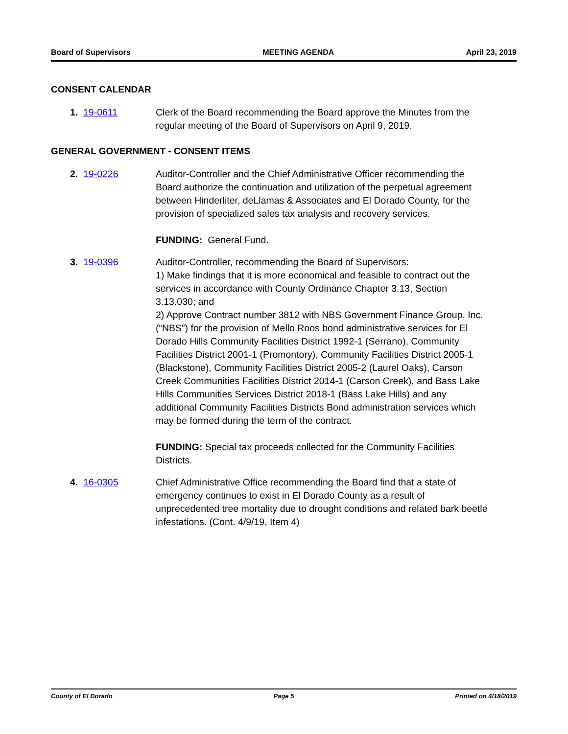Board of Supervisors MEETING AGENDA April 23, 2019
CONSENT CALENDAR
1. 19-0611 Clerk of the Board recommending the Board approve the Minutes from the regular meeting of the Board of Supervisors on April 9, 2019.
GENERAL GOVERNMENT - CONSENT ITEMS
2. 19-0226 Auditor-Controller and the Chief Administrative Officer recommending the Board authorize the continuation and utilization of the perpetual agreement between Hinderliter, deLlamas & Associates and El Dorado County, for the provision of specialized sales tax analysis and recovery services.
FUNDING: General Fund.
3. 19-0396 Auditor-Controller, recommending the Board of Supervisors:
1) Make findings that it is more economical and feasible to contract out the services in accordance with County Ordinance Chapter 3.13, Section 3.13.030; and
2) Approve Contract number 3812 with NBS Government Finance Group, Inc. (“NBS”) for the provision of Mello Roos bond administrative services for El Dorado Hills Community Facilities District 1992-1 (Serrano), Community Facilities District 2001-1 (Promontory), Community Facilities District 2005-1 (Blackstone), Community Facilities District 2005-2 (Laurel Oaks), Carson Creek Communities Facilities District 2014-1 (Carson Creek), and Bass Lake Hills Communities Services District 2018-1 (Bass Lake Hills) and any additional Community Facilities Districts Bond administration services which may be formed during the term of the contract.
FUNDING: Special tax proceeds collected for the Community Facilities Districts.
4. 16-0305 Chief Administrative Office recommending the Board find that a state of emergency continues to exist in El Dorado County as a result of unprecedented tree mortality due to drought conditions and related bark beetle infestations. (Cont. 4/9/19, Item 4)
County of El Dorado Page 5 Printed on 4/18/2019